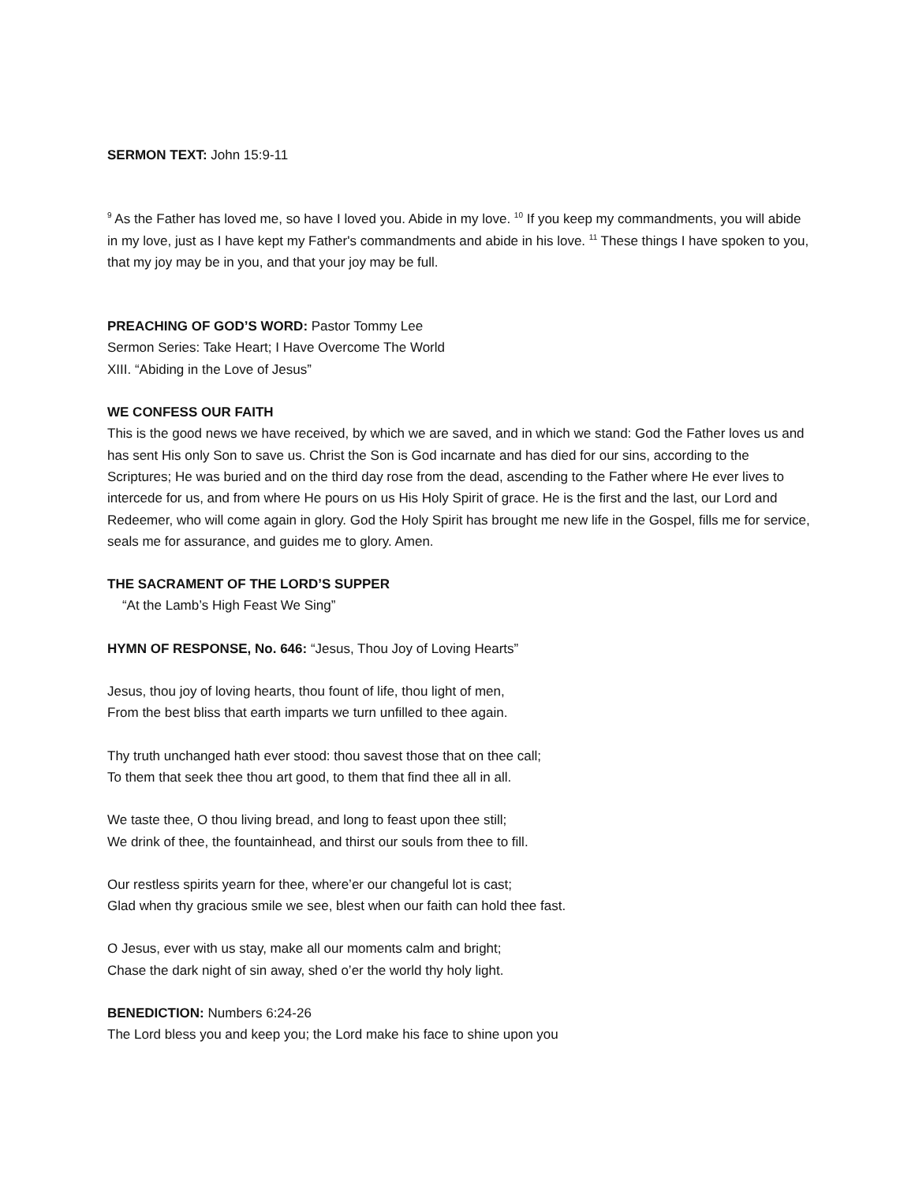SERMON TEXT: John 15:9-11
<sup>9</sup> As the Father has loved me, so have I loved you. Abide in my love. <sup>10</sup> If you keep my commandments, you will abide in my love, just as I have kept my Father's commandments and abide in his love. <sup>11</sup> These things I have spoken to you, that my joy may be in you, and that your joy may be full.
PREACHING OF GOD’S WORD: Pastor Tommy Lee
Sermon Series: Take Heart; I Have Overcome The World
XIII. “Abiding in the Love of Jesus”
WE CONFESS OUR FAITH
This is the good news we have received, by which we are saved, and in which we stand: God the Father loves us and has sent His only Son to save us. Christ the Son is God incarnate and has died for our sins, according to the Scriptures; He was buried and on the third day rose from the dead, ascending to the Father where He ever lives to intercede for us, and from where He pours on us His Holy Spirit of grace. He is the first and the last, our Lord and Redeemer, who will come again in glory. God the Holy Spirit has brought me new life in the Gospel, fills me for service, seals me for assurance, and guides me to glory. Amen.
THE SACRAMENT OF THE LORD’S SUPPER
“At the Lamb’s High Feast We Sing”
HYMN OF RESPONSE, No. 646: “Jesus, Thou Joy of Loving Hearts”
Jesus, thou joy of loving hearts, thou fount of life, thou light of men,
From the best bliss that earth imparts we turn unfilled to thee again.
Thy truth unchanged hath ever stood: thou savest those that on thee call;
To them that seek thee thou art good, to them that find thee all in all.
We taste thee, O thou living bread, and long to feast upon thee still;
We drink of thee, the fountainhead, and thirst our souls from thee to fill.
Our restless spirits yearn for thee, where’er our changeful lot is cast;
Glad when thy gracious smile we see, blest when our faith can hold thee fast.
O Jesus, ever with us stay, make all our moments calm and bright;
Chase the dark night of sin away, shed o’er the world thy holy light.
BENEDICTION: Numbers 6:24-26
The Lord bless you and keep you; the Lord make his face to shine upon you